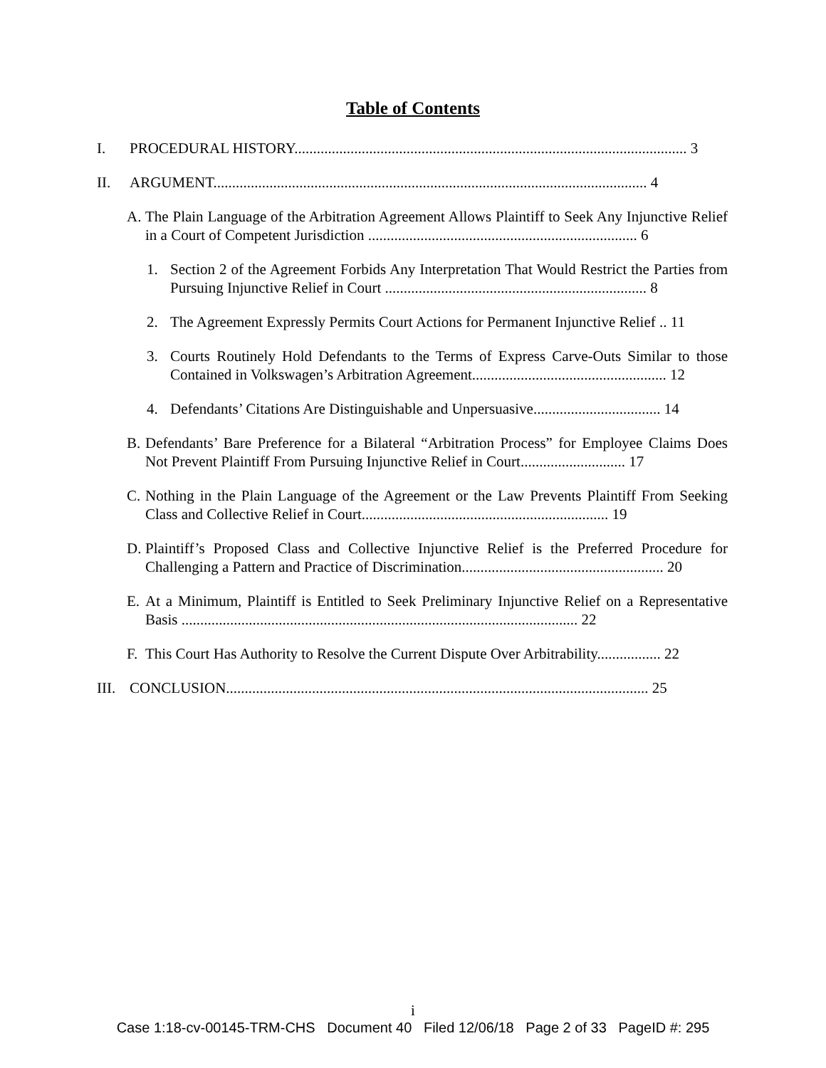Table of Contents
I. PROCEDURAL HISTORY......................................................................................................... 3
II. ARGUMENT.................................................................................................................... 4
A. The Plain Language of the Arbitration Agreement Allows Plaintiff to Seek Any Injunctive Relief in a Court of Competent Jurisdiction ........................................................................ 6
1. Section 2 of the Agreement Forbids Any Interpretation That Would Restrict the Parties from Pursuing Injunctive Relief in Court ...................................................................... 8
2. The Agreement Expressly Permits Court Actions for Permanent Injunctive Relief .. 11
3. Courts Routinely Hold Defendants to the Terms of Express Carve-Outs Similar to those Contained in Volkswagen’s Arbitration Agreement.................................................... 12
4. Defendants’ Citations Are Distinguishable and Unpersuasive.................................. 14
B. Defendants’ Bare Preference for a Bilateral “Arbitration Process” for Employee Claims Does Not Prevent Plaintiff From Pursuing Injunctive Relief in Court............................ 17
C. Nothing in the Plain Language of the Agreement or the Law Prevents Plaintiff From Seeking Class and Collective Relief in Court.................................................................. 19
D. Plaintiff’s Proposed Class and Collective Injunctive Relief is the Preferred Procedure for Challenging a Pattern and Practice of Discrimination...................................................... 20
E. At a Minimum, Plaintiff is Entitled to Seek Preliminary Injunctive Relief on a Representative Basis .......................................................................................................... 22
F. This Court Has Authority to Resolve the Current Dispute Over Arbitrability................. 22
III. CONCLUSION................................................................................................................. 25
i
Case 1:18-cv-00145-TRM-CHS Document 40 Filed 12/06/18 Page 2 of 33 PageID #: 295